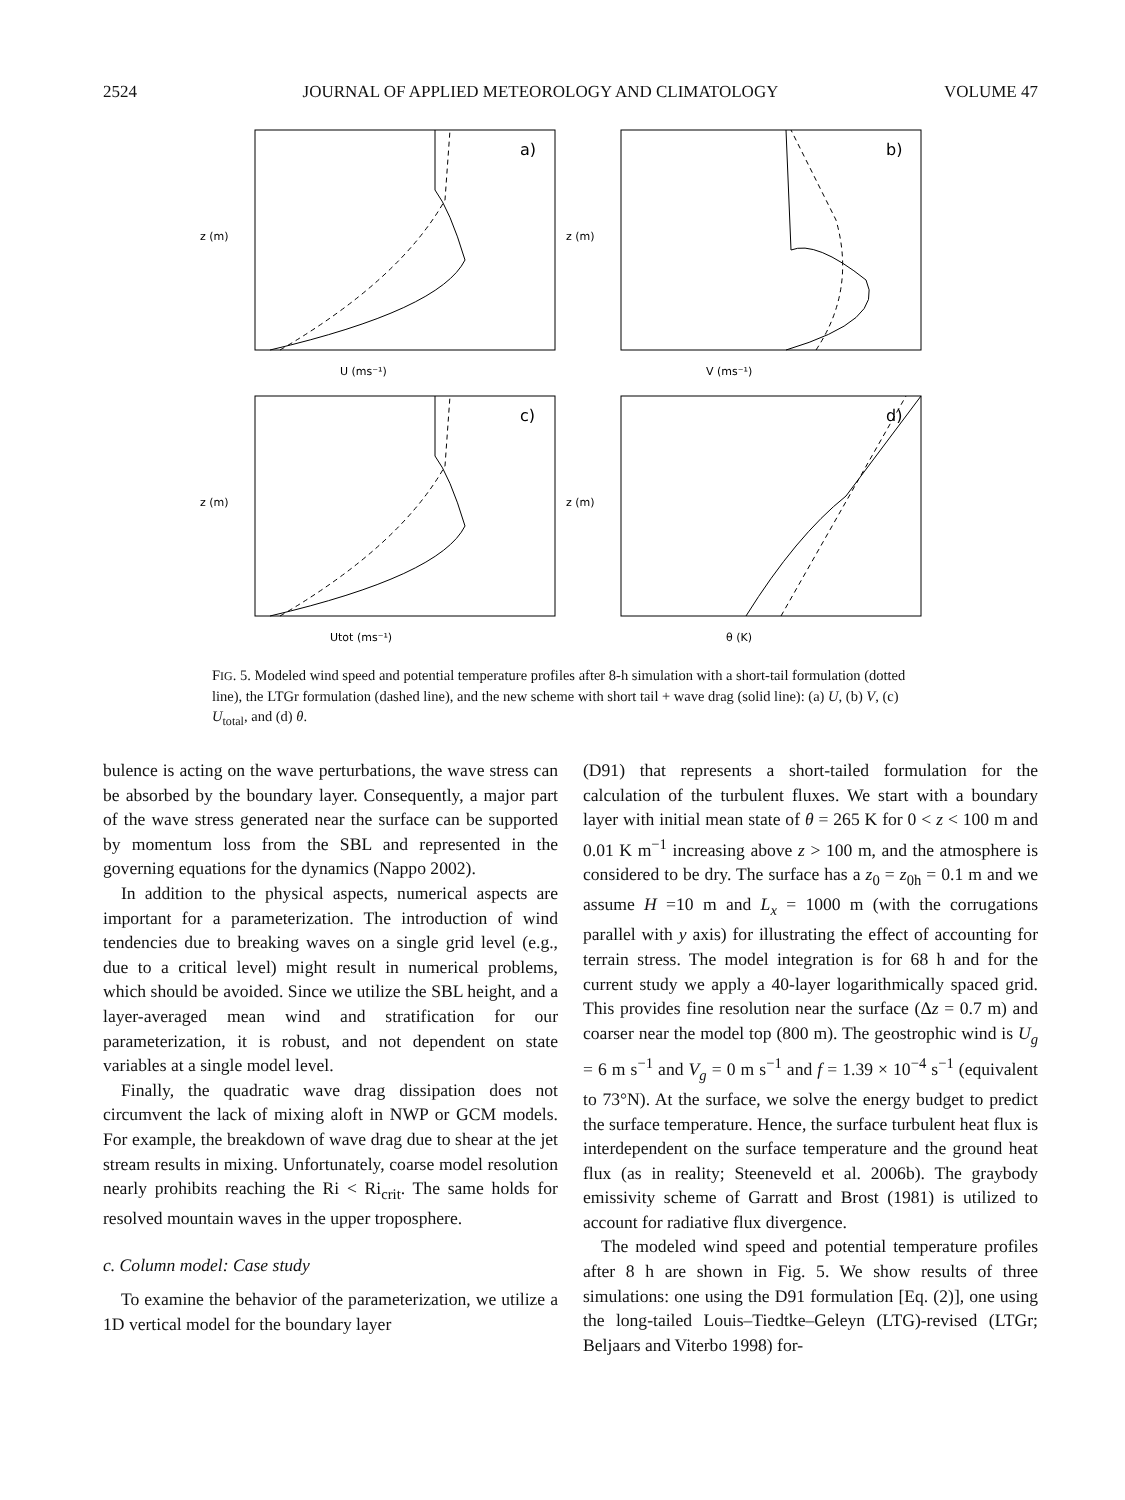2524 JOURNAL OF APPLIED METEOROLOGY AND CLIMATOLOGY VOLUME 47
a)
U (ms⁻¹)
z (m)
b)
V (ms⁻¹)
z (m)
c)
Utot (ms⁻¹)
z (m)
d)
θ (K)
z (m)
FIG. 5. Modeled wind speed and potential temperature profiles after 8-h simulation with a short-tail formulation (dotted line), the LTGr formulation (dashed line), and the new scheme with short tail + wave drag (solid line): (a) U, (b) V, (c) U<sub>total</sub>, and (d) θ.
bulence is acting on the wave perturbations, the wave stress can be absorbed by the boundary layer. Consequently, a major part of the wave stress generated near the surface can be supported by momentum loss from the SBL and represented in the governing equations for the dynamics (Nappo 2002).
In addition to the physical aspects, numerical aspects are important for a parameterization. The introduction of wind tendencies due to breaking waves on a single grid level (e.g., due to a critical level) might result in numerical problems, which should be avoided. Since we utilize the SBL height, and a layer-averaged mean wind and stratification for our parameterization, it is robust, and not dependent on state variables at a single model level.
Finally, the quadratic wave drag dissipation does not circumvent the lack of mixing aloft in NWP or GCM models. For example, the breakdown of wave drag due to shear at the jet stream results in mixing. Unfortunately, coarse model resolution nearly prohibits reaching the Ri < Ri<sub>crit</sub>. The same holds for resolved mountain waves in the upper troposphere.
c. Column model: Case study
To examine the behavior of the parameterization, we utilize a 1D vertical model for the boundary layer
(D91) that represents a short-tailed formulation for the calculation of the turbulent fluxes. We start with a boundary layer with initial mean state of θ = 265 K for 0 < z < 100 m and 0.01 K m<sup>−1</sup> increasing above z > 100 m, and the atmosphere is considered to be dry. The surface has a z<sub>0</sub> = z<sub>0h</sub> = 0.1 m and we assume H =10 m and L<sub>x</sub> = 1000 m (with the corrugations parallel with y axis) for illustrating the effect of accounting for terrain stress. The model integration is for 68 h and for the current study we apply a 40-layer logarithmically spaced grid. This provides fine resolution near the surface (Δz = 0.7 m) and coarser near the model top (800 m). The geostrophic wind is U<sub>g</sub> = 6 m s<sup>−1</sup> and V<sub>g</sub> = 0 m s<sup>−1</sup> and f = 1.39 × 10<sup>−4</sup> s<sup>−1</sup> (equivalent to 73°N). At the surface, we solve the energy budget to predict the surface temperature. Hence, the surface turbulent heat flux is interdependent on the surface temperature and the ground heat flux (as in reality; Steeneveld et al. 2006b). The graybody emissivity scheme of Garratt and Brost (1981) is utilized to account for radiative flux divergence.
The modeled wind speed and potential temperature profiles after 8 h are shown in Fig. 5. We show results of three simulations: one using the D91 formulation [Eq. (2)], one using the long-tailed Louis–Tiedtke–Geleyn (LTG)-revised (LTGr; Beljaars and Viterbo 1998) for-